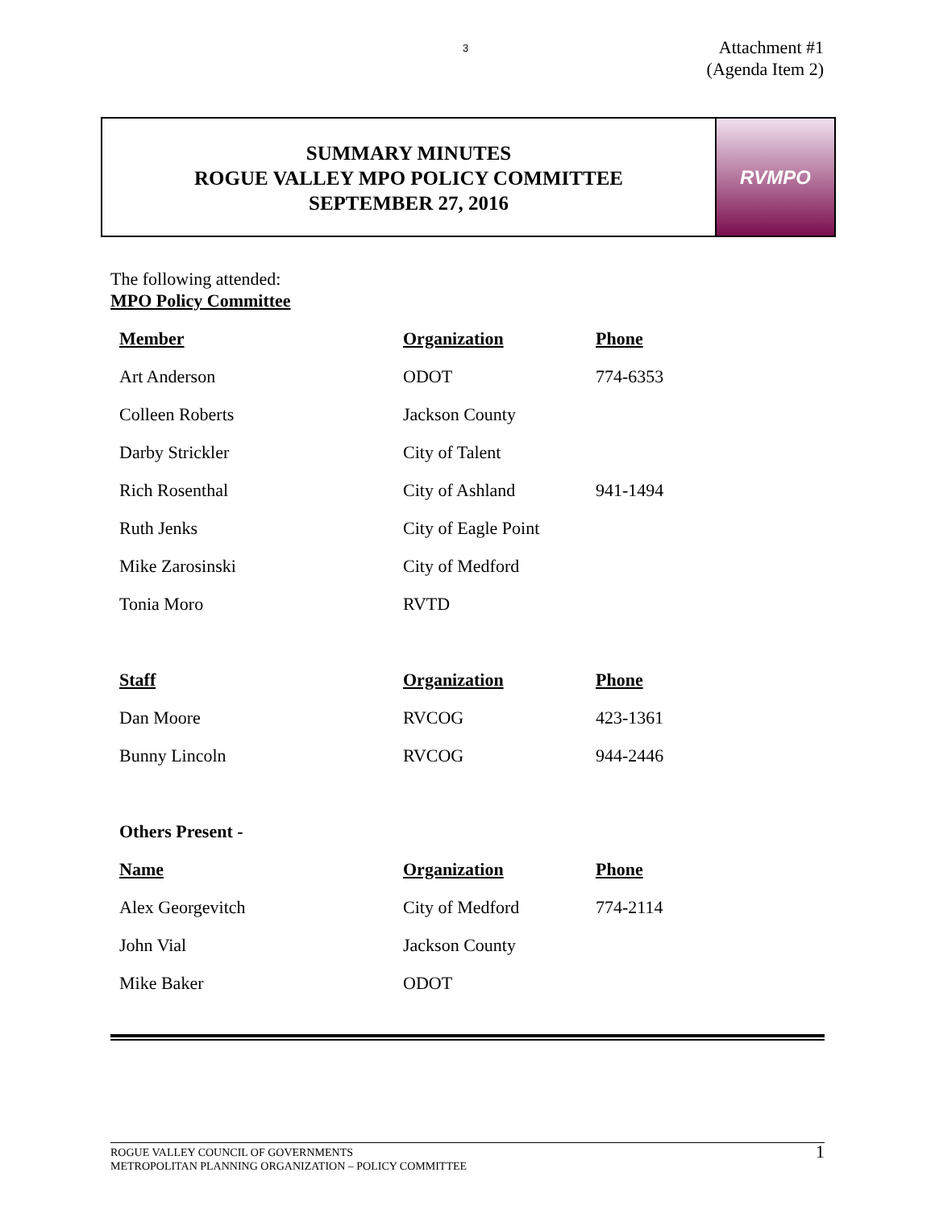3
Attachment #1
(Agenda Item 2)
SUMMARY MINUTES
ROGUE VALLEY MPO POLICY COMMITTEE
SEPTEMBER 27, 2016
RVMPO
The following attended:
MPO Policy Committee
| Member | Organization | Phone |
| --- | --- | --- |
| Art Anderson | ODOT | 774-6353 |
| Colleen Roberts | Jackson County | |
| Darby Strickler | City of Talent | |
| Rich Rosenthal | City of Ashland | 941-1494 |
| Ruth Jenks | City of Eagle Point | |
| Mike Zarosinski | City of Medford | |
| Tonia Moro | RVTD | |
| Staff | Organization | Phone |
| Dan Moore | RVCOG | 423-1361 |
| Bunny Lincoln | RVCOG | 944-2446 |
| Others Present - | | |
| Name | Organization | Phone |
| Alex Georgevitch | City of Medford | 774-2114 |
| John Vial | Jackson County | |
| Mike Baker | ODOT | |
ROGUE VALLEY COUNCIL OF GOVERNMENTS
METROPOLITAN PLANNING ORGANIZATION – POLICY COMMITTEE
1